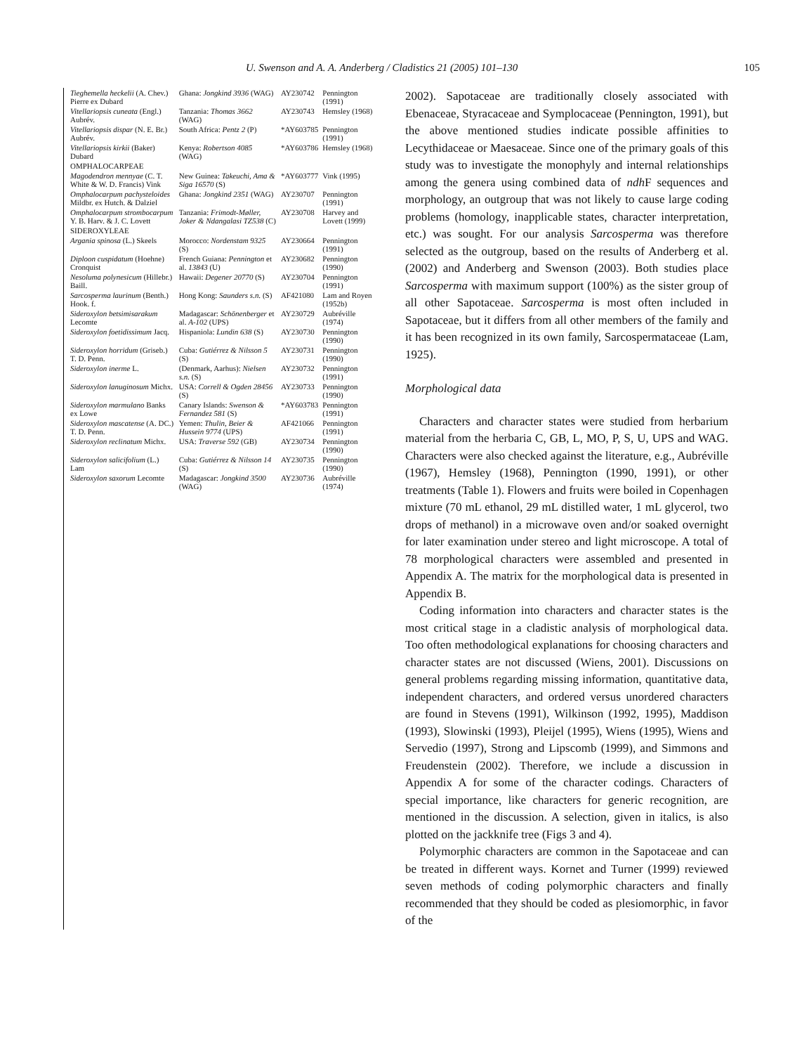U. Swenson and A. A. Anderberg / Cladistics 21 (2005) 101–130 105
| Tieghemella heckelii (A. Chev.) Pierre ex Dubard | Ghana: Jongkind 3936 (WAG) | AY230742 | Pennington (1991) |
| Vitellariopsis cuneata (Engl.) Aubrév. | Tanzania: Thomas 3662 (WAG) | AY230743 | Hemsley (1968) |
| Vitellariopsis dispar (N. E. Br.) Aubrév. | South Africa: Pentz 2 (P) | *AY603785 | Pennington (1991) |
| Vitellariopsis kirkii (Baker) Dubard | Kenya: Robertson 4085 (WAG) | *AY603786 | Hemsley (1968) |
| OMPHALOCARPEAE | | | |
| Magodendron mennyae (C. T. White & W. D. Francis) Vink | New Guinea: Takeuchi, Ama & Siga 16570 (S) | *AY603777 | Vink (1995) |
| Omphalocarpum pachysteloides Mildbr. ex Hutch. & Dalziel | Ghana: Jongkind 2351 (WAG) | AY230707 | Pennington (1991) |
| Omphalocarpum strombocarpum Y. B. Harv. & J. C. Lovett | Tanzania: Frimodt-Møller, Joker & Ndangalasi TZ538 (C) | AY230708 | Harvey and Lovett (1999) |
| SIDEROXYLEAE | | | |
| Argania spinosa (L.) Skeels | Morocco: Nordenstam 9325 (S) | AY230664 | Pennington (1991) |
| Diploon cuspidatum (Hoehne) Cronquist | French Guiana: Pennington et al. 13843 (U) | AY230682 | Pennington (1990) |
| Nesoluma polynesicum (Hillebr.) Baill. | Hawaii: Degener 20770 (S) | AY230704 | Pennington (1991) |
| Sarcosperma laurinum (Benth.) Hook. f. | Hong Kong: Saunders s.n. (S) | AF421080 | Lam and Royen (1952b) |
| Sideroxylon betsimisarakum Lecomte | Madagascar: Schönenberger et al. A-102 (UPS) | AY230729 | Aubréville (1974) |
| Sideroxylon foetidissimum Jacq. | Hispaniola: Lundin 638 (S) | AY230730 | Pennington (1990) |
| Sideroxylon horridum (Griseb.) T. D. Penn. | Cuba: Gutiérrez & Nilsson 5 (S) | AY230731 | Pennington (1990) |
| Sideroxylon inerme L. | (Denmark, Aarhus): Nielsen s.n. (S) | AY230732 | Pennington (1991) |
| Sideroxylon lanuginosum Michx. | USA: Correll & Ogden 28456 (S) | AY230733 | Pennington (1990) |
| Sideroxylon marmulano Banks ex Lowe | Canary Islands: Swenson & Fernandez 581 (S) | *AY603783 | Pennington (1991) |
| Sideroxylon mascatense (A. DC.) T. D. Penn. | Yemen: Thulin, Beier & Hussein 9774 (UPS) | AF421066 | Pennington (1991) |
| Sideroxylon reclinatum Michx. | USA: Traverse 592 (GB) | AY230734 | Pennington (1990) |
| Sideroxylon salicifolium (L.) Lam | Cuba: Gutiérrez & Nilsson 14 (S) | AY230735 | Pennington (1990) |
| Sideroxylon saxorum Lecomte | Madagascar: Jongkind 3500 (WAG) | AY230736 | Aubréville (1974) |
2002). Sapotaceae are traditionally closely associated with Ebenaceae, Styracaceae and Symplocaceae (Pennington, 1991), but the above mentioned studies indicate possible affinities to Lecythidaceae or Maesaceae. Since one of the primary goals of this study was to investigate the monophyly and internal relationships among the genera using combined data of ndh F sequences and morphology, an outgroup that was not likely to cause large coding problems (homology, inapplicable states, character interpretation, etc.) was sought. For our analysis Sarcosperma was therefore selected as the outgroup, based on the results of Anderberg et al. (2002) and Anderberg and Swenson (2003). Both studies place Sarcosperma with maximum support (100%) as the sister group of all other Sapotaceae. Sarcosperma is most often included in Sapotaceae, but it differs from all other members of the family and it has been recognized in its own family, Sarcospermataceae (Lam, 1925).
Morphological data
Characters and character states were studied from herbarium material from the herbaria C, GB, L, MO, P, S, U, UPS and WAG. Characters were also checked against the literature, e.g., Aubréville (1967), Hemsley (1968), Pennington (1990, 1991), or other treatments (Table 1). Flowers and fruits were boiled in Copenhagen mixture (70 mL ethanol, 29 mL distilled water, 1 mL glycerol, two drops of methanol) in a microwave oven and/or soaked overnight for later examination under stereo and light microscope. A total of 78 morphological characters were assembled and presented in Appendix A. The matrix for the morphological data is presented in Appendix B.
Coding information into characters and character states is the most critical stage in a cladistic analysis of morphological data. Too often methodological explanations for choosing characters and character states are not discussed (Wiens, 2001). Discussions on general problems regarding missing information, quantitative data, independent characters, and ordered versus unordered characters are found in Stevens (1991), Wilkinson (1992, 1995), Maddison (1993), Slowinski (1993), Pleijel (1995), Wiens (1995), Wiens and Servedio (1997), Strong and Lipscomb (1999), and Simmons and Freudenstein (2002). Therefore, we include a discussion in Appendix A for some of the character codings. Characters of special importance, like characters for generic recognition, are mentioned in the discussion. A selection, given in italics, is also plotted on the jackknife tree (Figs 3 and 4).
Polymorphic characters are common in the Sapotaceae and can be treated in different ways. Kornet and Turner (1999) reviewed seven methods of coding polymorphic characters and finally recommended that they should be coded as plesiomorphic, in favor of the